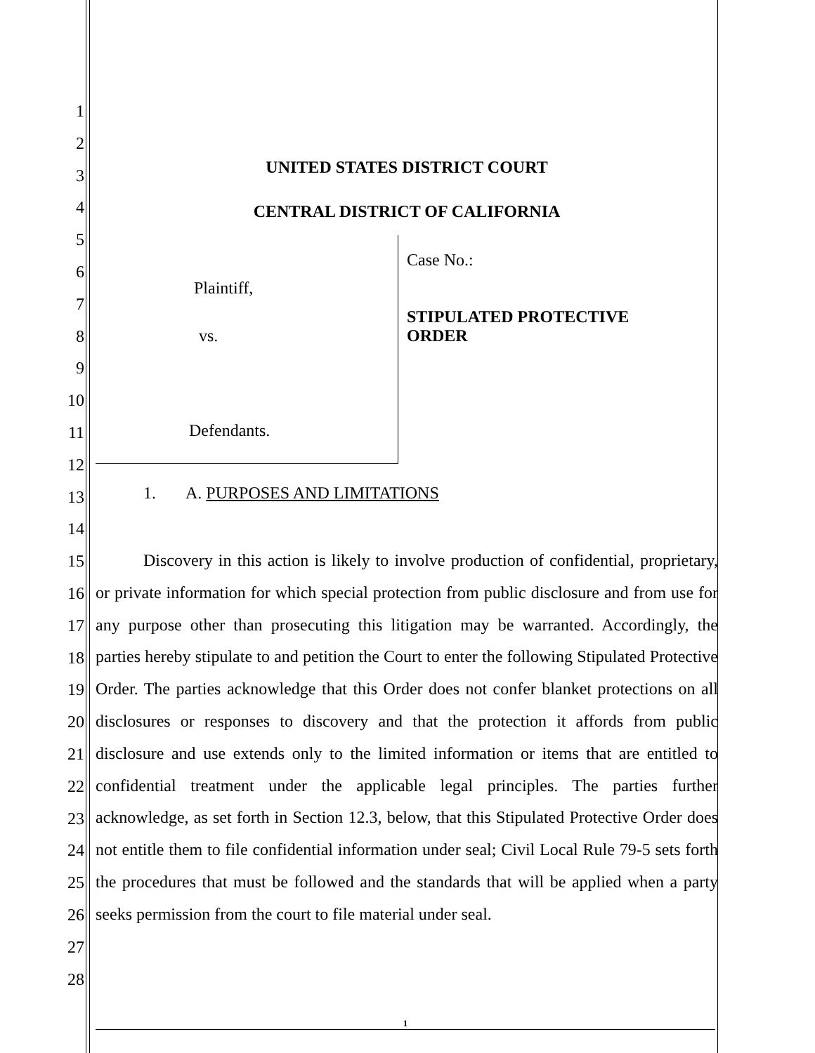1
2
3
4
5
6
7
8
9
10
11
12
13
14
15
16
17
18
19
20
21
22
23
24
25
26
27
28
UNITED STATES DISTRICT COURT
CENTRAL DISTRICT OF CALIFORNIA
Plaintiff,
vs.
Defendants.
Case No.:
STIPULATED PROTECTIVE
ORDER
1. A. PURPOSES AND LIMITATIONS
Discovery in this action is likely to involve production of confidential, proprietary, or private information for which special protection from public disclosure and from use for any purpose other than prosecuting this litigation may be warranted. Accordingly, the parties hereby stipulate to and petition the Court to enter the following Stipulated Protective Order. The parties acknowledge that this Order does not confer blanket protections on all disclosures or responses to discovery and that the protection it affords from public disclosure and use extends only to the limited information or items that are entitled to confidential treatment under the applicable legal principles. The parties further acknowledge, as set forth in Section 12.3, below, that this Stipulated Protective Order does not entitle them to file confidential information under seal; Civil Local Rule 79-5 sets forth the procedures that must be followed and the standards that will be applied when a party seeks permission from the court to file material under seal.
1